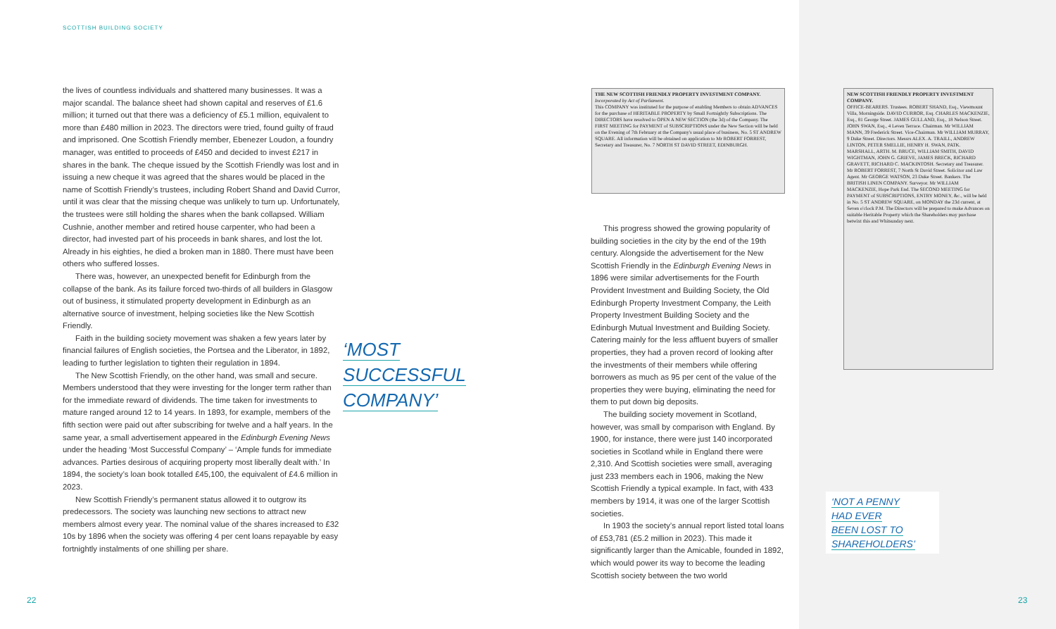SCOTTISH BUILDING SOCIETY
the lives of countless individuals and shattered many businesses. It was a major scandal. The balance sheet had shown capital and reserves of £1.6 million; it turned out that there was a deficiency of £5.1 million, equivalent to more than £480 million in 2023. The directors were tried, found guilty of fraud and imprisoned. One Scottish Friendly member, Ebenezer Loudon, a foundry manager, was entitled to proceeds of £450 and decided to invest £217 in shares in the bank. The cheque issued by the Scottish Friendly was lost and in issuing a new cheque it was agreed that the shares would be placed in the name of Scottish Friendly’s trustees, including Robert Shand and David Curror, until it was clear that the missing cheque was unlikely to turn up. Unfortunately, the trustees were still holding the shares when the bank collapsed. William Cushnie, another member and retired house carpenter, who had been a director, had invested part of his proceeds in bank shares, and lost the lot. Already in his eighties, he died a broken man in 1880. There must have been others who suffered losses.
There was, however, an unexpected benefit for Edinburgh from the collapse of the bank. As its failure forced two-thirds of all builders in Glasgow out of business, it stimulated property development in Edinburgh as an alternative source of investment, helping societies like the New Scottish Friendly.
Faith in the building society movement was shaken a few years later by financial failures of English societies, the Portsea and the Liberator, in 1892, leading to further legislation to tighten their regulation in 1894.
The New Scottish Friendly, on the other hand, was small and secure. Members understood that they were investing for the longer term rather than for the immediate reward of dividends. The time taken for investments to mature ranged around 12 to 14 years. In 1893, for example, members of the fifth section were paid out after subscribing for twelve and a half years. In the same year, a small advertisement appeared in the Edinburgh Evening News under the heading ‘Most Successful Company’ – ‘Ample funds for immediate advances. Parties desirous of acquiring property most liberally dealt with.’ In 1894, the society’s loan book totalled £45,100, the equivalent of £4.6 million in 2023.
New Scottish Friendly’s permanent status allowed it to outgrow its predecessors. The society was launching new sections to attract new members almost every year. The nominal value of the shares increased to £32 10s by 1896 when the society was offering 4 per cent loans repayable by easy fortnightly instalments of one shilling per share.
‘MOST
SUCCESSFUL
COMPANY’
THE NEW SCOTTISH FRIENDLY PROPERTY INVESTMENT COMPANY.
Incorporated by Act of Parliament.
This COMPANY was instituted for the purpose of enabling Members to obtain ADVANCES for the purchase of HERITABLE PROPERTY by Small Fortnightly Subscriptions. The DIRECTORS have resolved to OPEN A NEW SECTION (the 3d) of the Company. The FIRST MEETING for PAYMENT of SUBSCRIPTIONS under the New Section will be held on the Evening of 7th February at the Company's usual place of business, No. 5 ST ANDREW SQUARE. All information will be obtained on application to Mr ROBERT FORREST, Secretary and Treasurer, No. 7 NORTH ST DAVID STREET, EDINBURGH.
NEW SCOTTISH FRIENDLY PROPERTY INVESTMENT COMPANY.
OFFICE-BEARERS. Trustees. ROBERT SHAND, Esq., Viewmount Villa, Morningside. DAVID CURROR, Esq. CHARLES MACKENZIE, Esq., 81 George Street. JAMES GULLAND, Esq., 18 Nelson Street. JOHN SWAN, Esq., 4 Leven Terrace. Chairman. Mr WILLIAM MANN, 39 Frederick Street. Vice-Chairman. Mr WILLIAM MURRAY, 9 Duke Street. Directors. Messrs ALEX. A. TRAILL, ANDREW LINTON, PETER SMELLIE, HENRY H. SWAN, PATK. MARSHALL, ARTH. M. BRUCE, WILLIAM SMITH, DAVID WIGHTMAN, JOHN G. GRIEVE, JAMES BRECK, RICHARD GRAVETT, RICHARD C. MACKINTOSH. Secretary and Treasurer. Mr ROBERT FORREST, 7 North St David Street. Solicitor and Law Agent. Mr GEORGE WATSON, 23 Duke Street. Bankers. The BRITISH LINEN COMPANY. Surveyor. Mr WILLIAM MACKENZIE, Hope Park End. The SECOND MEETING for PAYMENT of SUBSCRIPTIONS, ENTRY MONEY, &c., will be held in No. 5 ST ANDREW SQUARE, on MONDAY the 23d current, at Seven o'clock P.M. The Directors will be prepared to make Advances on suitable Heritable Property which the Shareholders may purchase betwixt this and Whitsunday next.
This progress showed the growing popularity of building societies in the city by the end of the 19th century. Alongside the advertisement for the New Scottish Friendly in the Edinburgh Evening News in 1896 were similar advertisements for the Fourth Provident Investment and Building Society, the Old Edinburgh Property Investment Company, the Leith Property Investment Building Society and the Edinburgh Mutual Investment and Building Society. Catering mainly for the less affluent buyers of smaller properties, they had a proven record of looking after the investments of their members while offering borrowers as much as 95 per cent of the value of the properties they were buying, eliminating the need for them to put down big deposits.
The building society movement in Scotland, however, was small by comparison with England. By 1900, for instance, there were just 140 incorporated societies in Scotland while in England there were 2,310. And Scottish societies were small, averaging just 233 members each in 1906, making the New Scottish Friendly a typical example. In fact, with 433 members by 1914, it was one of the larger Scottish societies.
In 1903 the society’s annual report listed total loans of £53,781 (£5.2 million in 2023). This made it significantly larger than the Amicable, founded in 1892, which would power its way to become the leading Scottish society between the two world
‘NOT A PENNY
HAD EVER
BEEN LOST TO
SHAREHOLDERS’
22 23